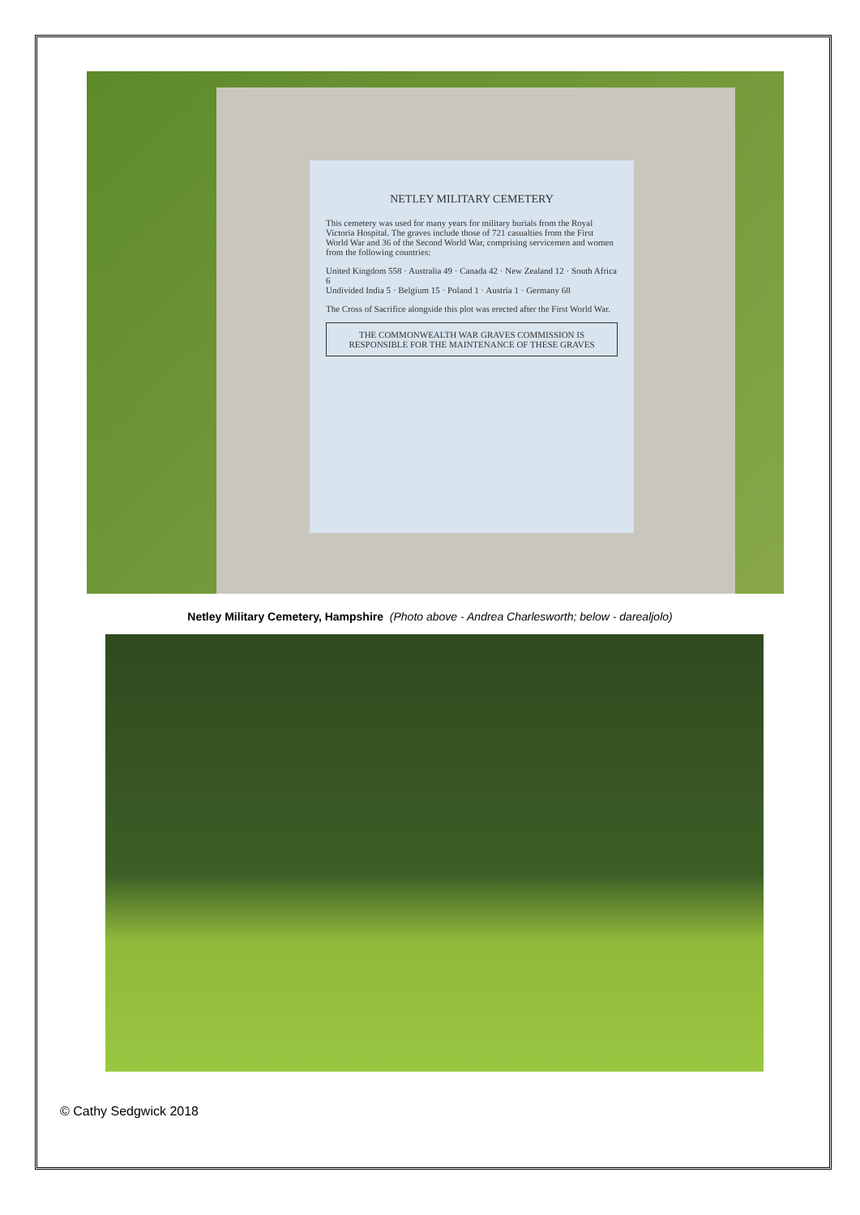NETLEY MILITARY CEMETERY
This cemetery was used for many years for military burials from the Royal Victoria Hospital. The graves include those of 721 casualties from the First World War and 36 of the Second World War, comprising servicemen and women from the following countries:
United Kingdom 558 · Australia 49 · Canada 42 · New Zealand 12 · South Africa 6
Undivided India 5 · Belgium 15 · Poland 1 · Austria 1 · Germany 68
The Cross of Sacrifice alongside this plot was erected after the First World War.
THE COMMONWEALTH WAR GRAVES COMMISSION IS RESPONSIBLE FOR THE MAINTENANCE OF THESE GRAVES
Netley Military Cemetery, Hampshire (Photo above - Andrea Charlesworth; below - darealjolo)
© Cathy Sedgwick 2018